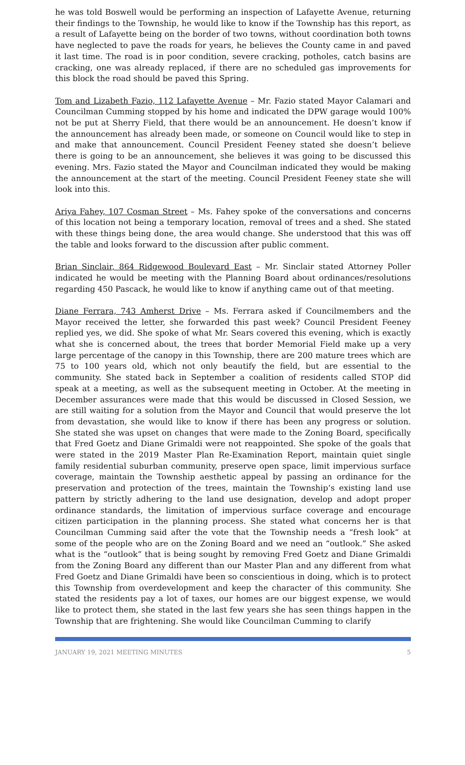he was told Boswell would be performing an inspection of Lafayette Avenue, returning their findings to the Township, he would like to know if the Township has this report, as a result of Lafayette being on the border of two towns, without coordination both towns have neglected to pave the roads for years, he believes the County came in and paved it last time. The road is in poor condition, severe cracking, potholes, catch basins are cracking, one was already replaced, if there are no scheduled gas improvements for this block the road should be paved this Spring.
Tom and Lizabeth Fazio, 112 Lafayette Avenue – Mr. Fazio stated Mayor Calamari and Councilman Cumming stopped by his home and indicated the DPW garage would 100% not be put at Sherry Field, that there would be an announcement. He doesn’t know if the announcement has already been made, or someone on Council would like to step in and make that announcement. Council President Feeney stated she doesn’t believe there is going to be an announcement, she believes it was going to be discussed this evening. Mrs. Fazio stated the Mayor and Councilman indicated they would be making the announcement at the start of the meeting. Council President Feeney state she will look into this.
Ariya Fahey, 107 Cosman Street – Ms. Fahey spoke of the conversations and concerns of this location not being a temporary location, removal of trees and a shed. She stated with these things being done, the area would change. She understood that this was off the table and looks forward to the discussion after public comment.
Brian Sinclair, 864 Ridgewood Boulevard East – Mr. Sinclair stated Attorney Poller indicated he would be meeting with the Planning Board about ordinances/resolutions regarding 450 Pascack, he would like to know if anything came out of that meeting.
Diane Ferrara, 743 Amherst Drive – Ms. Ferrara asked if Councilmembers and the Mayor received the letter, she forwarded this past week? Council President Feeney replied yes, we did. She spoke of what Mr. Sears covered this evening, which is exactly what she is concerned about, the trees that border Memorial Field make up a very large percentage of the canopy in this Township, there are 200 mature trees which are 75 to 100 years old, which not only beautify the field, but are essential to the community. She stated back in September a coalition of residents called STOP did speak at a meeting, as well as the subsequent meeting in October. At the meeting in December assurances were made that this would be discussed in Closed Session, we are still waiting for a solution from the Mayor and Council that would preserve the lot from devastation, she would like to know if there has been any progress or solution. She stated she was upset on changes that were made to the Zoning Board, specifically that Fred Goetz and Diane Grimaldi were not reappointed. She spoke of the goals that were stated in the 2019 Master Plan Re-Examination Report, maintain quiet single family residential suburban community, preserve open space, limit impervious surface coverage, maintain the Township aesthetic appeal by passing an ordinance for the preservation and protection of the trees, maintain the Township’s existing land use pattern by strictly adhering to the land use designation, develop and adopt proper ordinance standards, the limitation of impervious surface coverage and encourage citizen participation in the planning process. She stated what concerns her is that Councilman Cumming said after the vote that the Township needs a “fresh look” at some of the people who are on the Zoning Board and we need an “outlook.” She asked what is the “outlook” that is being sought by removing Fred Goetz and Diane Grimaldi from the Zoning Board any different than our Master Plan and any different from what Fred Goetz and Diane Grimaldi have been so conscientious in doing, which is to protect this Township from overdevelopment and keep the character of this community. She stated the residents pay a lot of taxes, our homes are our biggest expense, we would like to protect them, she stated in the last few years she has seen things happen in the Township that are frightening. She would like Councilman Cumming to clarify
JANUARY 19, 2021 MEETING MINUTES 5